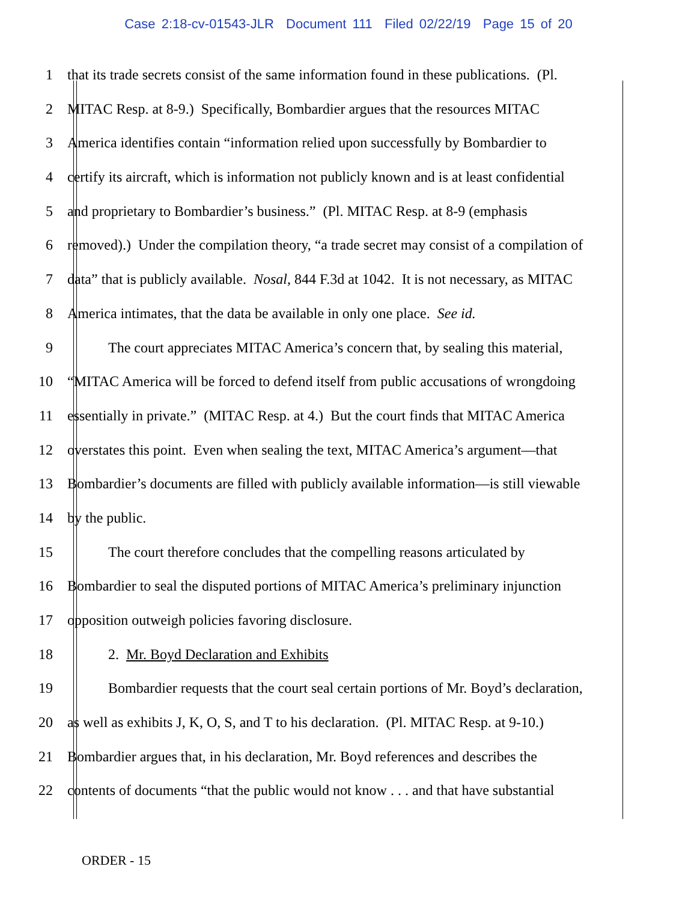Case 2:18-cv-01543-JLR Document 111 Filed 02/22/19 Page 15 of 20
1 that its trade secrets consist of the same information found in these publications. (Pl.
2 MITAC Resp. at 8-9.) Specifically, Bombardier argues that the resources MITAC
3 America identifies contain “information relied upon successfully by Bombardier to
4 certify its aircraft, which is information not publicly known and is at least confidential
5 and proprietary to Bombardier’s business.” (Pl. MITAC Resp. at 8-9 (emphasis
6 removed).) Under the compilation theory, “a trade secret may consist of a compilation of
7 data” that is publicly available. Nosal, 844 F.3d at 1042. It is not necessary, as MITAC
8 America intimates, that the data be available in only one place. See id.
9 The court appreciates MITAC America’s concern that, by sealing this material,
10 “MITAC America will be forced to defend itself from public accusations of wrongdoing
11 essentially in private.” (MITAC Resp. at 4.) But the court finds that MITAC America
12 overstates this point. Even when sealing the text, MITAC America’s argument—that
13 Bombardier’s documents are filled with publicly available information—is still viewable
14 by the public.
15 The court therefore concludes that the compelling reasons articulated by
16 Bombardier to seal the disputed portions of MITAC America’s preliminary injunction
17 opposition outweigh policies favoring disclosure.
18 2. Mr. Boyd Declaration and Exhibits
19 Bombardier requests that the court seal certain portions of Mr. Boyd’s declaration,
20 as well as exhibits J, K, O, S, and T to his declaration. (Pl. MITAC Resp. at 9-10.)
21 Bombardier argues that, in his declaration, Mr. Boyd references and describes the
22 contents of documents “that the public would not know . . . and that have substantial
ORDER - 15